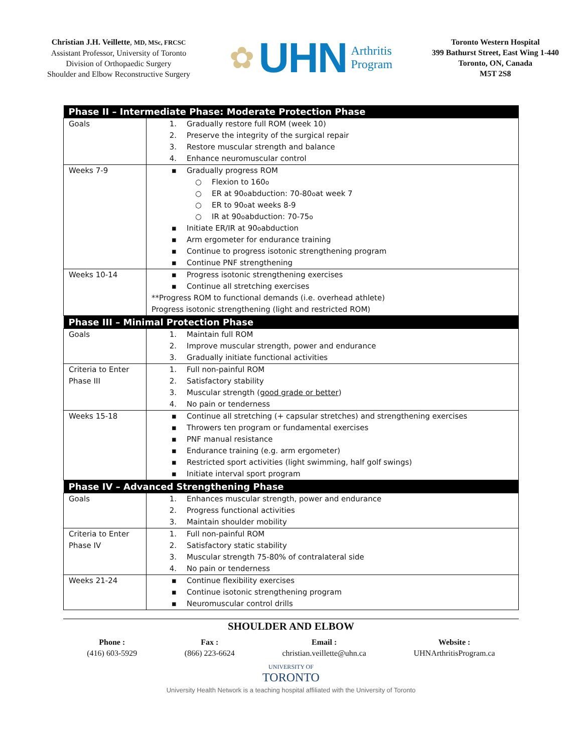Christian J.H. Veillette, MD, MSc, FRCSC
Assistant Professor, University of Toronto
Division of Orthopaedic Surgery
Shoulder and Elbow Reconstructive Surgery
✿ UHN Arthritis
Program
Toronto Western Hospital
399 Bathurst Street, East Wing 1-440
Toronto, ON, Canada
M5T 2S8
| Phase II – Intermediate Phase: Moderate Protection Phase | |
| --- | --- |
| Goals | 1. Gradually restore full ROM (week 10) 2. Preserve the integrity of the surgical repair 3. Restore muscular strength and balance 4. Enhance neuromuscular control |
| Weeks 7-9 | ▪ Gradually progress ROM ○ Flexion to 160<sup>o</sup> ○ ER at 90<sup>o</sup> abduction: 70-80<sup>o</sup> at week 7 ○ ER to 90<sup>o</sup> at weeks 8-9 ○ IR at 90<sup>o</sup> abduction: 70-75<sup>o</sup> ▪ Initiate ER/IR at 90<sup>o</sup> abduction ▪ Arm ergometer for endurance training ▪ Continue to progress isotonic strengthening program ▪ Continue PNF strengthening |
| Weeks 10-14 | ▪ Progress isotonic strengthening exercises ▪ Continue all stretching exercises **Progress ROM to functional demands (i.e. overhead athlete) Progress isotonic strengthening (light and restricted ROM) |
| Phase III – Minimal Protection Phase | |
| Goals | 1. Maintain full ROM 2. Improve muscular strength, power and endurance 3. Gradually initiate functional activities |
| Criteria to Enter Phase III | 1. Full non-painful ROM 2. Satisfactory stability 3. Muscular strength ( good grade or better ) 4. No pain or tenderness |
| Weeks 15-18 | ▪ Continue all stretching (+ capsular stretches) and strengthening exercises ▪ Throwers ten program or fundamental exercises ▪ PNF manual resistance ▪ Endurance training (e.g. arm ergometer) ▪ Restricted sport activities (light swimming, half golf swings) ▪ Initiate interval sport program |
| Phase IV – Advanced Strengthening Phase | |
| Goals | 1. Enhances muscular strength, power and endurance 2. Progress functional activities 3. Maintain shoulder mobility |
| Criteria to Enter Phase IV | 1. Full non-painful ROM 2. Satisfactory static stability 3. Muscular strength 75-80% of contralateral side 4. No pain or tenderness |
| Weeks 21-24 | ▪ Continue flexibility exercises ▪ Continue isotonic strengthening program ▪ Neuromuscular control drills |
SHOULDER AND ELBOW
Phone :
(416) 603-5929
Fax :
(866) 223-6624
Email :
christian.veillette@uhn.ca
Website :
UHNArthritisProgram.ca
UNIVERSITY OF
TORONTO
University Health Network is a teaching hospital affiliated with the University of Toronto